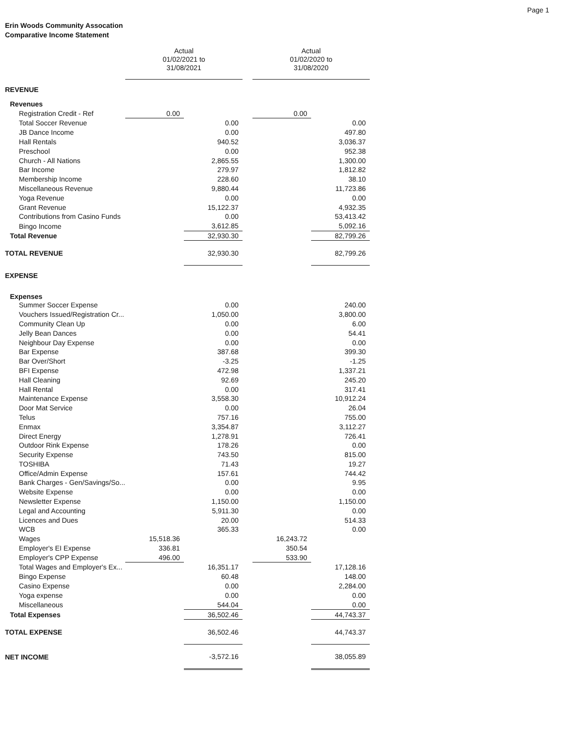Page 1
Erin Woods Community Assocation
Comparative Income Statement
| | Actual 01/02/2021 to 31/08/2021 | | | | Actual 01/02/2020 to 31/08/2020 | |
| REVENUE | | | | | | |
| Revenues | | | | | | |
| Registration Credit - Ref | 0.00 | | | | 0.00 | |
| Total Soccer Revenue | | 0.00 | | | | 0.00 |
| JB Dance Income | | 0.00 | | | | 497.80 |
| Hall Rentals | | 940.52 | | | | 3,036.37 |
| Preschool | | 0.00 | | | | 952.38 |
| Church - All Nations | | 2,865.55 | | | | 1,300.00 |
| Bar Income | | 279.97 | | | | 1,812.82 |
| Membership Income | | 228.60 | | | | 38.10 |
| Miscellaneous Revenue | | 9,880.44 | | | | 11,723.86 |
| Yoga Revenue | | 0.00 | | | | 0.00 |
| Grant Revenue | | 15,122.37 | | | | 4,932.35 |
| Contributions from Casino Funds | | 0.00 | | | | 53,413.42 |
| Bingo Income | | 3,612.85 | | | | 5,092.16 |
| Total Revenue | | 32,930.30 | | | | 82,799.26 |
| TOTAL REVENUE | | 32,930.30 | | | | 82,799.26 |
| EXPENSE | | | | | | |
| Expenses | | | | | | |
| Summer Soccer Expense | | 0.00 | | | | 240.00 |
| Vouchers Issued/Registration Cr... | | 1,050.00 | | | | 3,800.00 |
| Community Clean Up | | 0.00 | | | | 6.00 |
| Jelly Bean Dances | | 0.00 | | | | 54.41 |
| Neighbour Day Expense | | 0.00 | | | | 0.00 |
| Bar Expense | | 387.68 | | | | 399.30 |
| Bar Over/Short | | -3.25 | | | | -1.25 |
| BFI Expense | | 472.98 | | | | 1,337.21 |
| Hall Cleaning | | 92.69 | | | | 245.20 |
| Hall Rental | | 0.00 | | | | 317.41 |
| Maintenance Expense | | 3,558.30 | | | | 10,912.24 |
| Door Mat Service | | 0.00 | | | | 26.04 |
| Telus | | 757.16 | | | | 755.00 |
| Enmax | | 3,354.87 | | | | 3,112.27 |
| Direct Energy | | 1,278.91 | | | | 726.41 |
| Outdoor Rink Expense | | 178.26 | | | | 0.00 |
| Security Expense | | 743.50 | | | | 815.00 |
| TOSHIBA | | 71.43 | | | | 19.27 |
| Office/Admin Expense | | 157.61 | | | | 744.42 |
| Bank Charges - Gen/Savings/So... | | 0.00 | | | | 9.95 |
| Website Expense | | 0.00 | | | | 0.00 |
| Newsletter Expense | | 1,150.00 | | | | 1,150.00 |
| Legal and Accounting | | 5,911.30 | | | | 0.00 |
| Licences and Dues | | 20.00 | | | | 514.33 |
| WCB | | 365.33 | | | | 0.00 |
| Wages | 15,518.36 | | | | 16,243.72 | |
| Employer's EI Expense | 336.81 | | | | 350.54 | |
| Employer's CPP Expense | 496.00 | | | | 533.90 | |
| Total Wages and Employer's Ex... | | 16,351.17 | | | | 17,128.16 |
| Bingo Expense | | 60.48 | | | | 148.00 |
| Casino Expense | | 0.00 | | | | 2,284.00 |
| Yoga expense | | 0.00 | | | | 0.00 |
| Miscellaneous | | 544.04 | | | | 0.00 |
| Total Expenses | | 36,502.46 | | | | 44,743.37 |
| TOTAL EXPENSE | | 36,502.46 | | | | 44,743.37 |
| NET INCOME | | -3,572.16 | | | | 38,055.89 |